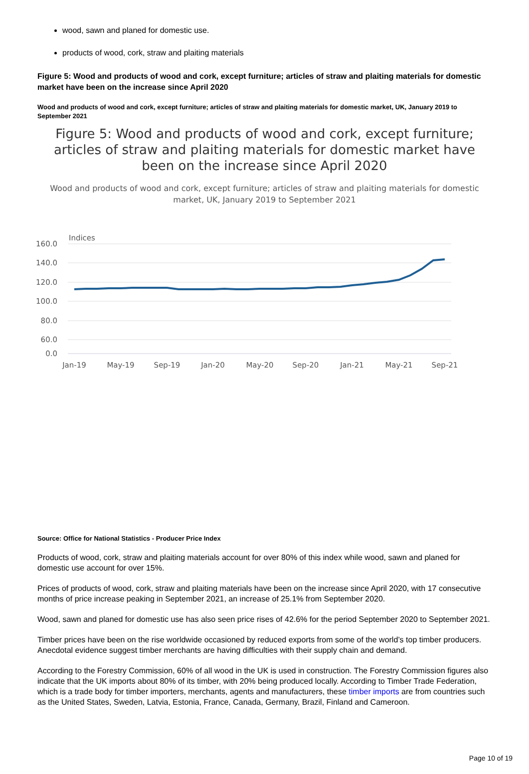wood, sawn and planed for domestic use.
products of wood, cork, straw and plaiting materials
Figure 5: Wood and products of wood and cork, except furniture; articles of straw and plaiting materials for domestic market have been on the increase since April 2020
Wood and products of wood and cork, except furniture; articles of straw and plaiting materials for domestic market, UK, January 2019 to September 2021
Figure 5: Wood and products of wood and cork, except furniture; articles of straw and plaiting materials for domestic market have been on the increase since April 2020
Wood and products of wood and cork, except furniture; articles of straw and plaiting materials for domestic market, UK, January 2019 to September 2021
Indices
160.0
140.0
120.0
100.0
80.0
60.0
0.0
Jan-19
May-19
Sep-19
Jan-20
May-20
Sep-20
Jan-21
May-21
Sep-21
Source: Office for National Statistics - Producer Price Index
Products of wood, cork, straw and plaiting materials account for over 80% of this index while wood, sawn and planed for domestic use account for over 15%.
Prices of products of wood, cork, straw and plaiting materials have been on the increase since April 2020, with 17 consecutive months of price increase peaking in September 2021, an increase of 25.1% from September 2020.
Wood, sawn and planed for domestic use has also seen price rises of 42.6% for the period September 2020 to September 2021.
Timber prices have been on the rise worldwide occasioned by reduced exports from some of the world’s top timber producers. Anecdotal evidence suggest timber merchants are having difficulties with their supply chain and demand.
According to the Forestry Commission, 60% of all wood in the UK is used in construction. The Forestry Commission figures also indicate that the UK imports about 80% of its timber, with 20% being produced locally. According to Timber Trade Federation, which is a trade body for timber importers, merchants, agents and manufacturers, these timber imports are from countries such as the United States, Sweden, Latvia, Estonia, France, Canada, Germany, Brazil, Finland and Cameroon.
Page 10 of 19